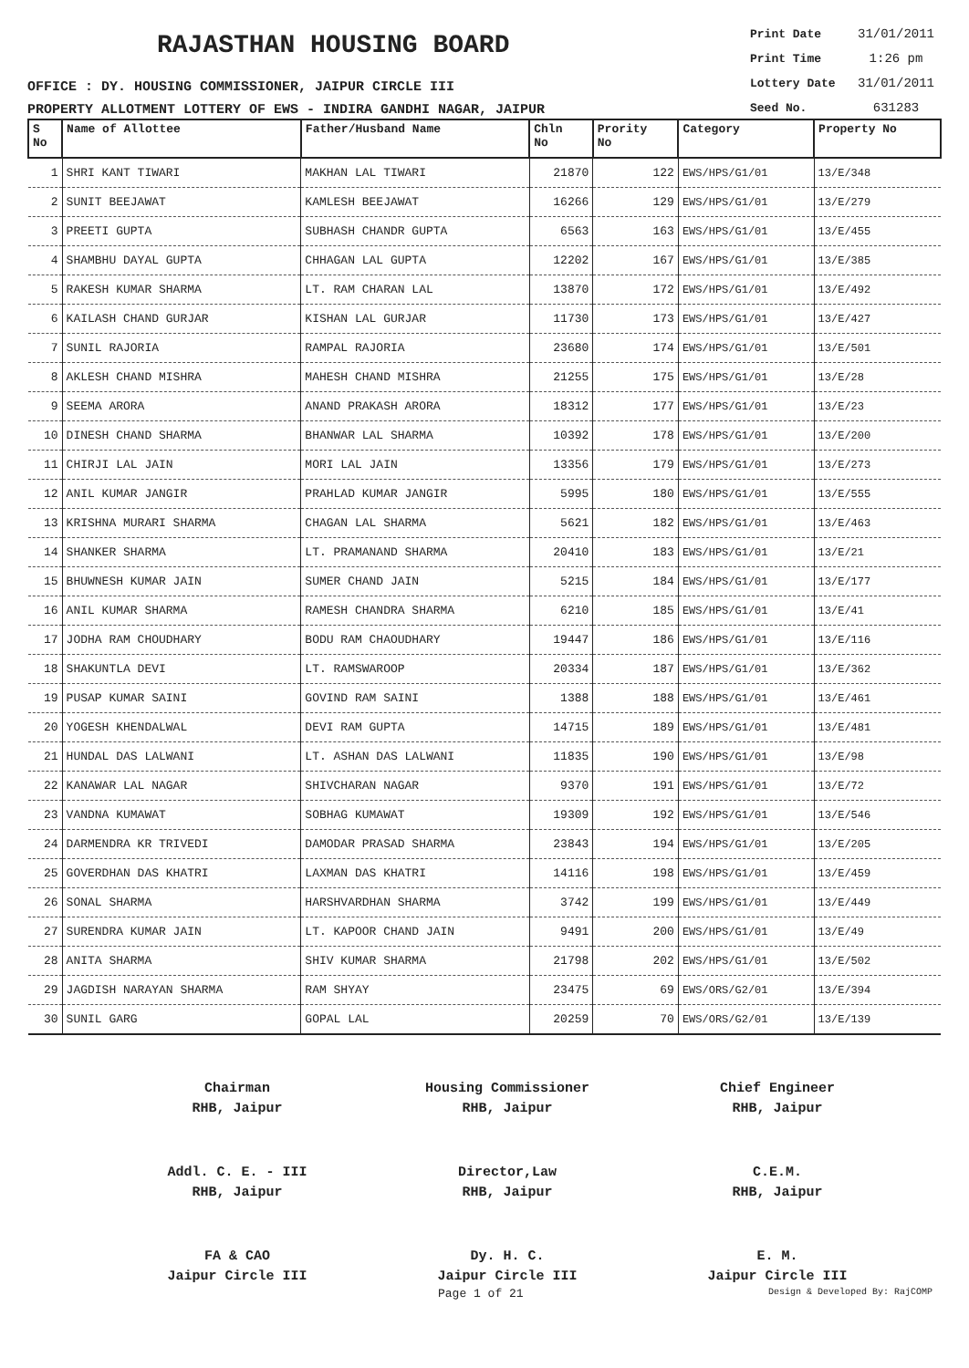RAJASTHAN HOUSING BOARD
OFFICE : DY. HOUSING COMMISSIONER, JAIPUR CIRCLE III
PROPERTY ALLOTMENT LOTTERY OF EWS - INDIRA GANDHI NAGAR, JAIPUR
Print Date 31/01/2011
Print Time 1:26 pm
Lottery Date 31/01/2011
Seed No. 631283
| S No | Name of Allottee | Father/Husband Name | Chln No | Prority No | Category | Property No |
| --- | --- | --- | --- | --- | --- | --- |
| 1 | SHRI KANT TIWARI | MAKHAN LAL TIWARI | 21870 | 122 | EWS/HPS/G1/01 | 13/E/348 |
| 2 | SUNIT BEEJAWAT | KAMLESH BEEJAWAT | 16266 | 129 | EWS/HPS/G1/01 | 13/E/279 |
| 3 | PREETI GUPTA | SUBHASH CHANDR GUPTA | 6563 | 163 | EWS/HPS/G1/01 | 13/E/455 |
| 4 | SHAMBHU DAYAL GUPTA | CHHAGAN LAL GUPTA | 12202 | 167 | EWS/HPS/G1/01 | 13/E/385 |
| 5 | RAKESH KUMAR SHARMA | LT. RAM CHARAN LAL | 13870 | 172 | EWS/HPS/G1/01 | 13/E/492 |
| 6 | KAILASH CHAND GURJAR | KISHAN LAL GURJAR | 11730 | 173 | EWS/HPS/G1/01 | 13/E/427 |
| 7 | SUNIL RAJORIA | RAMPAL RAJORIA | 23680 | 174 | EWS/HPS/G1/01 | 13/E/501 |
| 8 | AKLESH CHAND MISHRA | MAHESH CHAND MISHRA | 21255 | 175 | EWS/HPS/G1/01 | 13/E/28 |
| 9 | SEEMA ARORA | ANAND PRAKASH ARORA | 18312 | 177 | EWS/HPS/G1/01 | 13/E/23 |
| 10 | DINESH CHAND SHARMA | BHANWAR LAL SHARMA | 10392 | 178 | EWS/HPS/G1/01 | 13/E/200 |
| 11 | CHIRJI LAL JAIN | MORI LAL JAIN | 13356 | 179 | EWS/HPS/G1/01 | 13/E/273 |
| 12 | ANIL KUMAR JANGIR | PRAHLAD KUMAR JANGIR | 5995 | 180 | EWS/HPS/G1/01 | 13/E/555 |
| 13 | KRISHNA MURARI SHARMA | CHAGAN LAL SHARMA | 5621 | 182 | EWS/HPS/G1/01 | 13/E/463 |
| 14 | SHANKER SHARMA | LT. PRAMANAND SHARMA | 20410 | 183 | EWS/HPS/G1/01 | 13/E/21 |
| 15 | BHUWNESH KUMAR JAIN | SUMER CHAND JAIN | 5215 | 184 | EWS/HPS/G1/01 | 13/E/177 |
| 16 | ANIL KUMAR SHARMA | RAMESH CHANDRA SHARMA | 6210 | 185 | EWS/HPS/G1/01 | 13/E/41 |
| 17 | JODHA RAM CHOUDHARY | BODU RAM CHAOUDHARY | 19447 | 186 | EWS/HPS/G1/01 | 13/E/116 |
| 18 | SHAKUNTLA DEVI | LT. RAMSWAROOP | 20334 | 187 | EWS/HPS/G1/01 | 13/E/362 |
| 19 | PUSAP KUMAR SAINI | GOVIND RAM SAINI | 1388 | 188 | EWS/HPS/G1/01 | 13/E/461 |
| 20 | YOGESH KHENDALWAL | DEVI RAM GUPTA | 14715 | 189 | EWS/HPS/G1/01 | 13/E/481 |
| 21 | HUNDAL DAS LALWANI | LT. ASHAN DAS LALWANI | 11835 | 190 | EWS/HPS/G1/01 | 13/E/98 |
| 22 | KANAWAR LAL NAGAR | SHIVCHARAN NAGAR | 9370 | 191 | EWS/HPS/G1/01 | 13/E/72 |
| 23 | VANDNA KUMAWAT | SOBHAG KUMAWAT | 19309 | 192 | EWS/HPS/G1/01 | 13/E/546 |
| 24 | DARMENDRA KR TRIVEDI | DAMODAR PRASAD SHARMA | 23843 | 194 | EWS/HPS/G1/01 | 13/E/205 |
| 25 | GOVERDHAN DAS KHATRI | LAXMAN DAS KHATRI | 14116 | 198 | EWS/HPS/G1/01 | 13/E/459 |
| 26 | SONAL SHARMA | HARSHVARDHAN SHARMA | 3742 | 199 | EWS/HPS/G1/01 | 13/E/449 |
| 27 | SURENDRA KUMAR JAIN | LT. KAPOOR CHAND JAIN | 9491 | 200 | EWS/HPS/G1/01 | 13/E/49 |
| 28 | ANITA SHARMA | SHIV KUMAR SHARMA | 21798 | 202 | EWS/HPS/G1/01 | 13/E/502 |
| 29 | JAGDISH NARAYAN SHARMA | RAM SHYAY | 23475 | 69 | EWS/ORS/G2/01 | 13/E/394 |
| 30 | SUNIL GARG | GOPAL LAL | 20259 | 70 | EWS/ORS/G2/01 | 13/E/139 |
Chairman
RHB, Jaipur
Housing Commissioner
RHB, Jaipur
Chief Engineer
RHB, Jaipur
Addl. C. E. - III
RHB, Jaipur
Director,Law
RHB, Jaipur
C.E.M.
RHB, Jaipur
FA & CAO
Jaipur Circle III
Dy. H. C.
Jaipur Circle III
E. M.
Jaipur Circle III
Page 1 of 21 Design & Developed By: RajCOMP